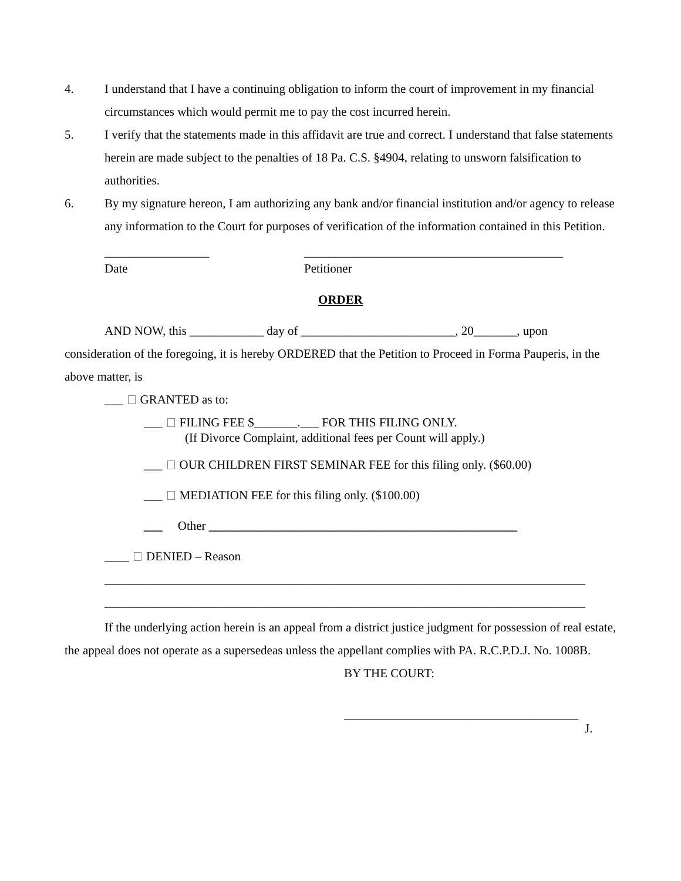4. I understand that I have a continuing obligation to inform the court of improvement in my financial circumstances which would permit me to pay the cost incurred herein.
5. I verify that the statements made in this affidavit are true and correct. I understand that false statements herein are made subject to the penalties of 18 Pa. C.S. §4904, relating to unsworn falsification to authorities.
6. By my signature hereon, I am authorizing any bank and/or financial institution and/or agency to release any information to the Court for purposes of verification of the information contained in this Petition.
_________________
Date
__________________________________________
Petitioner
ORDER
AND NOW, this ____________ day of _________________________, 20_______, upon consideration of the foregoing, it is hereby ORDERED that the Petition to Proceed in Forma Pauperis, in the above matter, is
___ GRANTED as to:
___ FILING FEE $_______.___ FOR THIS FILING ONLY.
(If Divorce Complaint, additional fees per Count will apply.)
___ OUR CHILDREN FIRST SEMINAR FEE for this filing only. ($60.00)
___ MEDIATION FEE for this filing only. ($100.00)
___ Other __________________________________________________
____ DENIED – Reason
______________________________________________________________________________
______________________________________________________________________________
If the underlying action herein is an appeal from a district justice judgment for possession of real estate, the appeal does not operate as a supersedeas unless the appellant complies with PA. R.C.P.D.J. No. 1008B.
BY THE COURT:
______________________________________
J.